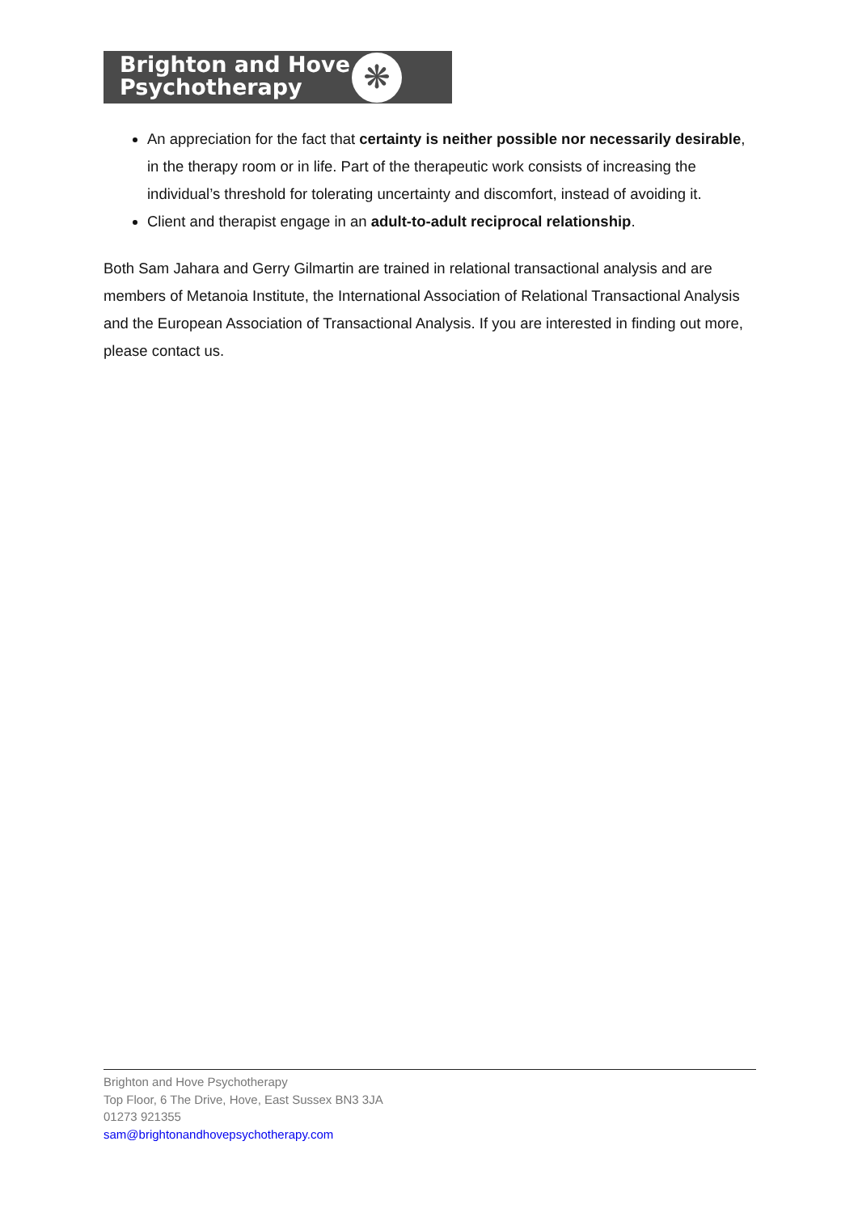Brighton and Hove
Psychotherapy
❋
An appreciation for the fact that certainty is neither possible nor necessarily desirable, in the therapy room or in life. Part of the therapeutic work consists of increasing the individual’s threshold for tolerating uncertainty and discomfort, instead of avoiding it.
Client and therapist engage in an adult-to-adult reciprocal relationship.
Both Sam Jahara and Gerry Gilmartin are trained in relational transactional analysis and are members of Metanoia Institute, the International Association of Relational Transactional Analysis and the European Association of Transactional Analysis. If you are interested in finding out more, please contact us.
Brighton and Hove Psychotherapy
Top Floor, 6 The Drive, Hove, East Sussex BN3 3JA
01273 921355
sam@brightonandhovepsychotherapy.com